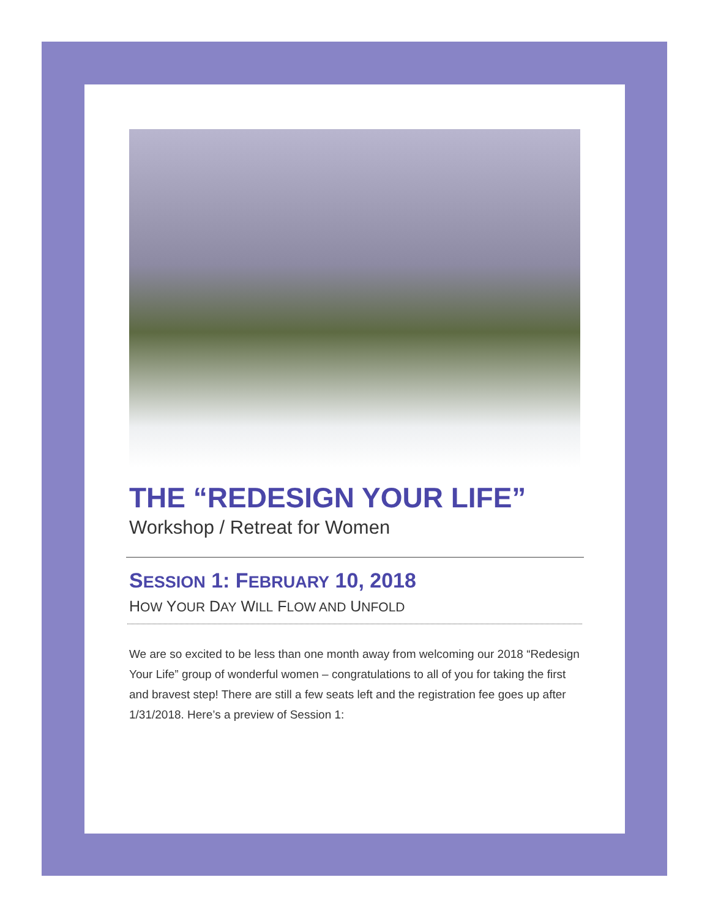THE “REDESIGN YOUR LIFE”
Workshop / Retreat for Women
SESSION 1: FEBRUARY 10, 2018
HOW YOUR DAY WILL FLOW AND UNFOLD
We are so excited to be less than one month away from welcoming our 2018 “Redesign Your Life” group of wonderful women – congratulations to all of you for taking the first and bravest step! There are still a few seats left and the registration fee goes up after 1/31/2018. Here’s a preview of Session 1: